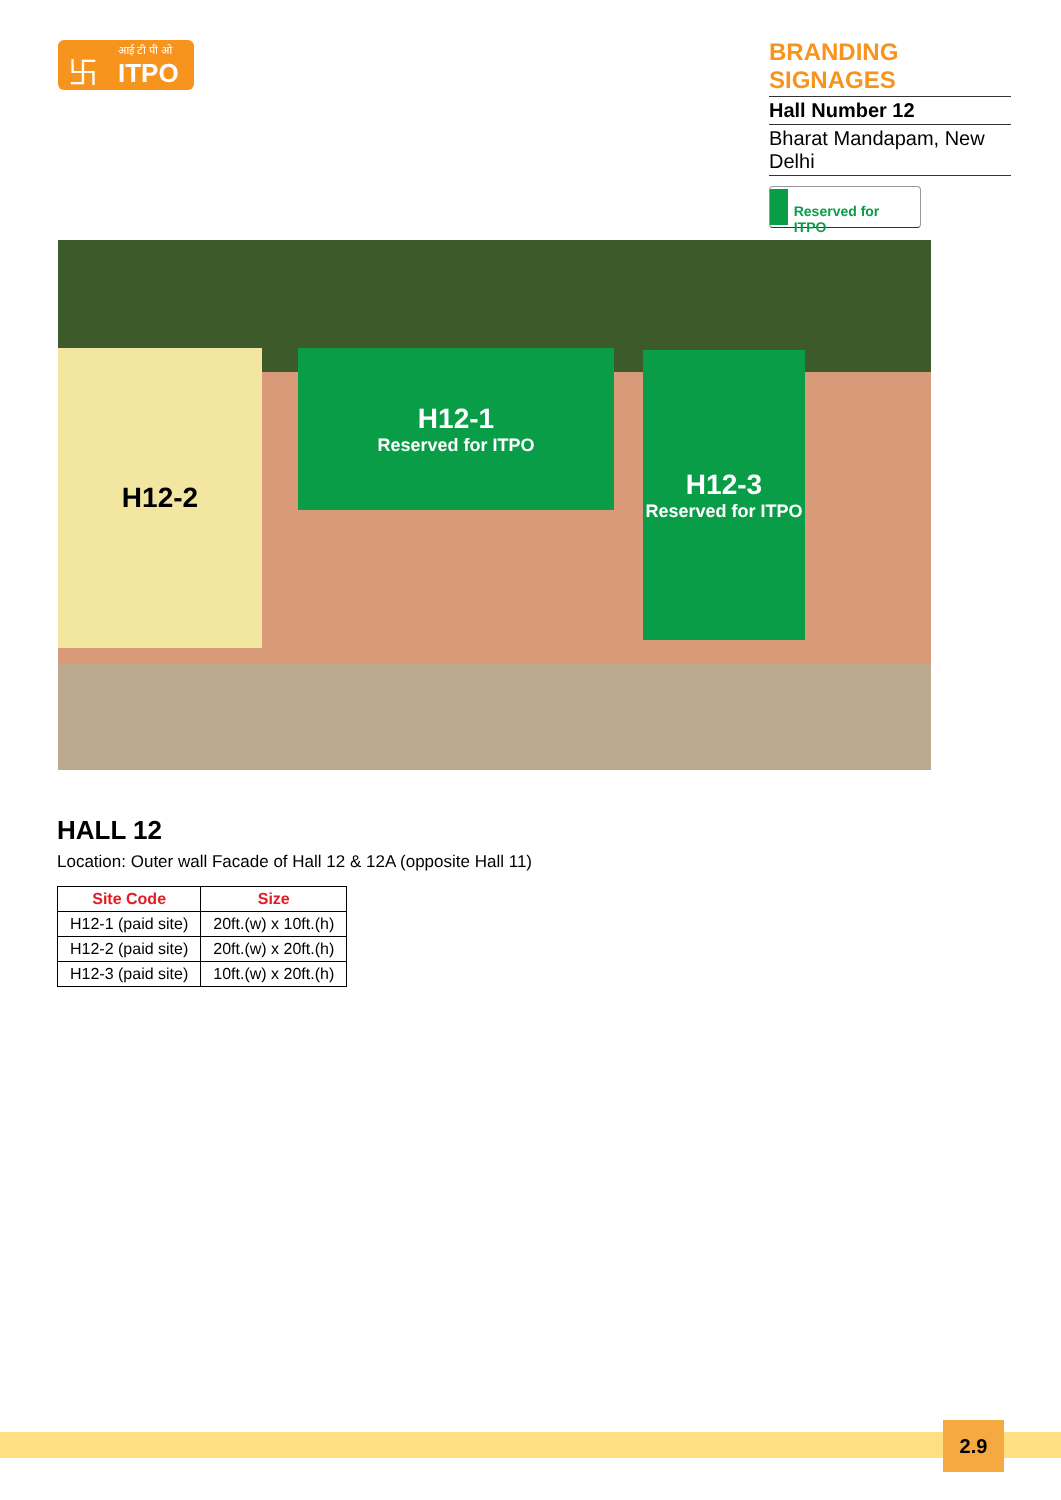卐 आई टी पी ओ
ITPO
BRANDING SIGNAGES
Hall Number 12
Bharat Mandapam, New Delhi
Reserved for ITPO
H12-2
H12-1
Reserved for ITPO
H12-3
Reserved for ITPO
HALL 12
Location: Outer wall Facade of Hall 12 & 12A (opposite Hall 11)
| Site Code | Size |
| --- | --- |
| H12-1 (paid site) | 20ft.(w) x 10ft.(h) |
| H12-2 (paid site) | 20ft.(w) x 20ft.(h) |
| H12-3 (paid site) | 10ft.(w) x 20ft.(h) |
2.9